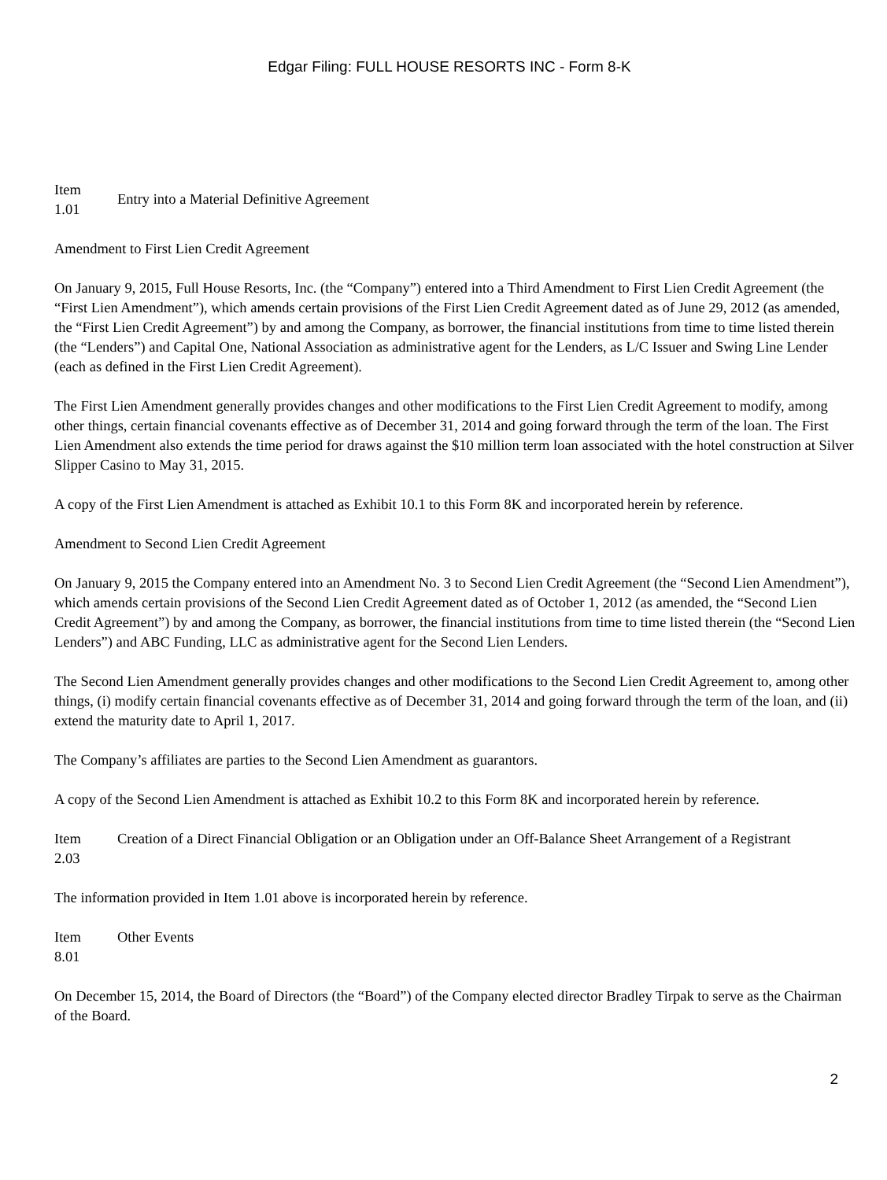Edgar Filing: FULL HOUSE RESORTS INC - Form 8-K
Item
1.01
Entry into a Material Definitive Agreement
Amendment to First Lien Credit Agreement
On January 9, 2015, Full House Resorts, Inc. (the “Company”) entered into a Third Amendment to First Lien Credit Agreement (the “First Lien Amendment”), which amends certain provisions of the First Lien Credit Agreement dated as of June 29, 2012 (as amended, the “First Lien Credit Agreement”) by and among the Company, as borrower, the financial institutions from time to time listed therein (the “Lenders”) and Capital One, National Association as administrative agent for the Lenders, as L/C Issuer and Swing Line Lender (each as defined in the First Lien Credit Agreement).
The First Lien Amendment generally provides changes and other modifications to the First Lien Credit Agreement to modify, among other things, certain financial covenants effective as of December 31, 2014 and going forward through the term of the loan. The First Lien Amendment also extends the time period for draws against the $10 million term loan associated with the hotel construction at Silver Slipper Casino to May 31, 2015.
A copy of the First Lien Amendment is attached as Exhibit 10.1 to this Form 8K and incorporated herein by reference.
Amendment to Second Lien Credit Agreement
On January 9, 2015 the Company entered into an Amendment No. 3 to Second Lien Credit Agreement (the “Second Lien Amendment”), which amends certain provisions of the Second Lien Credit Agreement dated as of October 1, 2012 (as amended, the “Second Lien Credit Agreement”) by and among the Company, as borrower, the financial institutions from time to time listed therein (the “Second Lien Lenders”) and ABC Funding, LLC as administrative agent for the Second Lien Lenders.
The Second Lien Amendment generally provides changes and other modifications to the Second Lien Credit Agreement to, among other things, (i) modify certain financial covenants effective as of December 31, 2014 and going forward through the term of the loan, and (ii) extend the maturity date to April 1, 2017.
The Company’s affiliates are parties to the Second Lien Amendment as guarantors.
A copy of the Second Lien Amendment is attached as Exhibit 10.2 to this Form 8K and incorporated herein by reference.
Item
2.03
Creation of a Direct Financial Obligation or an Obligation under an Off-Balance Sheet Arrangement of a Registrant
The information provided in Item 1.01 above is incorporated herein by reference.
Item
8.01
Other Events
On December 15, 2014, the Board of Directors (the “Board”) of the Company elected director Bradley Tirpak to serve as the Chairman of the Board.
2